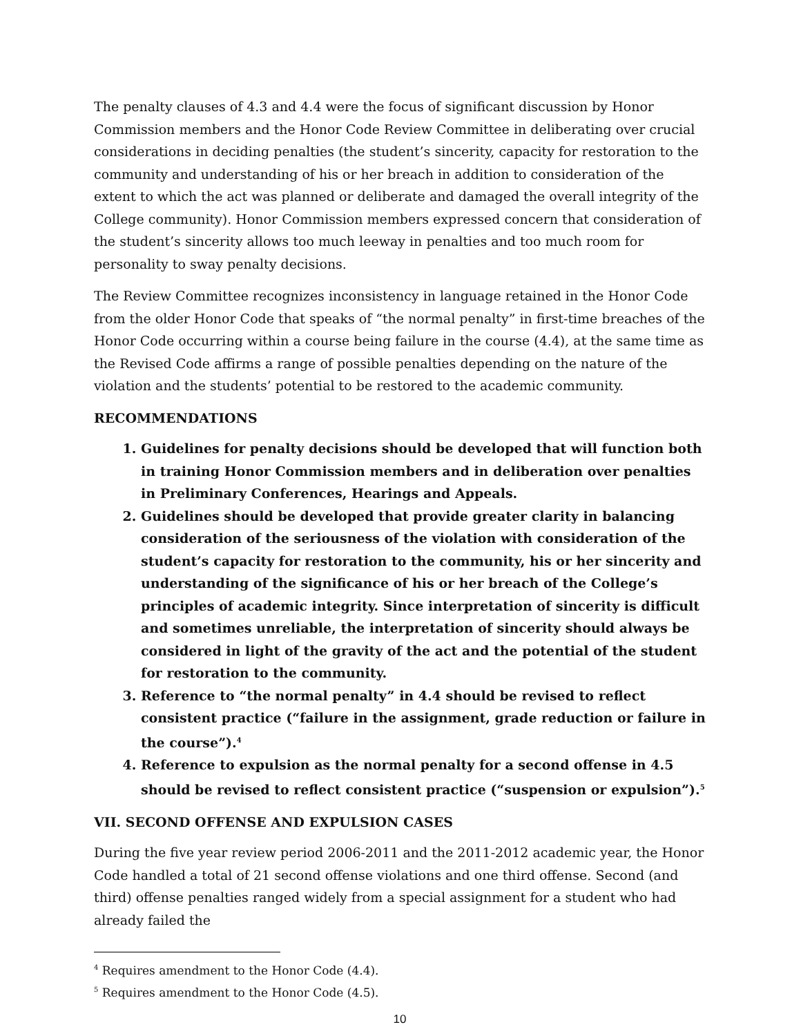The penalty clauses of 4.3 and 4.4 were the focus of significant discussion by Honor Commission members and the Honor Code Review Committee in deliberating over crucial considerations in deciding penalties (the student’s sincerity, capacity for restoration to the community and understanding of his or her breach in addition to consideration of the extent to which the act was planned or deliberate and damaged the overall integrity of the College community). Honor Commission members expressed concern that consideration of the student’s sincerity allows too much leeway in penalties and too much room for personality to sway penalty decisions.
The Review Committee recognizes inconsistency in language retained in the Honor Code from the older Honor Code that speaks of “the normal penalty” in first-time breaches of the Honor Code occurring within a course being failure in the course (4.4), at the same time as the Revised Code affirms a range of possible penalties depending on the nature of the violation and the students’ potential to be restored to the academic community.
RECOMMENDATIONS
1. Guidelines for penalty decisions should be developed that will function both in training Honor Commission members and in deliberation over penalties in Preliminary Conferences, Hearings and Appeals.
2. Guidelines should be developed that provide greater clarity in balancing consideration of the seriousness of the violation with consideration of the student’s capacity for restoration to the community, his or her sincerity and understanding of the significance of his or her breach of the College’s principles of academic integrity. Since interpretation of sincerity is difficult and sometimes unreliable, the interpretation of sincerity should always be considered in light of the gravity of the act and the potential of the student for restoration to the community.
3. Reference to “the normal penalty” in 4.4 should be revised to reflect consistent practice (“failure in the assignment, grade reduction or failure in the course”).<sup>4</sup>
4. Reference to expulsion as the normal penalty for a second offense in 4.5 should be revised to reflect consistent practice (“suspension or expulsion”).<sup>5</sup>
VII. SECOND OFFENSE AND EXPULSION CASES
During the five year review period 2006-2011 and the 2011-2012 academic year, the Honor Code handled a total of 21 second offense violations and one third offense. Second (and third) offense penalties ranged widely from a special assignment for a student who had already failed the
<sup>4</sup> Requires amendment to the Honor Code (4.4).
<sup>5</sup> Requires amendment to the Honor Code (4.5).
10